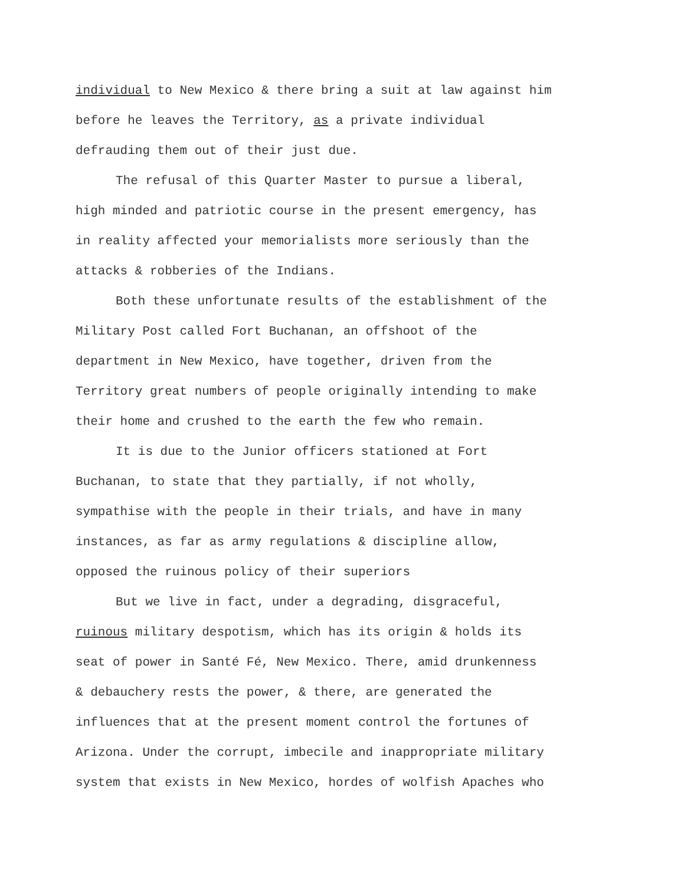individual to New Mexico & there bring a suit at law against him
before he leaves the Territory, as a private individual
defrauding them out of their just due.
The refusal of this Quarter Master to pursue a liberal,
high minded and patriotic course in the present emergency, has
in reality affected your memorialists more seriously than the
attacks & robberies of the Indians.
Both these unfortunate results of the establishment of the
Military Post called Fort Buchanan, an offshoot of the
department in New Mexico, have together, driven from the
Territory great numbers of people originally intending to make
their home and crushed to the earth the few who remain.
It is due to the Junior officers stationed at Fort
Buchanan, to state that they partially, if not wholly,
sympathise with the people in their trials, and have in many
instances, as far as army regulations & discipline allow,
opposed the ruinous policy of their superiors
But we live in fact, under a degrading, disgraceful,
ruinous military despotism, which has its origin & holds its
seat of power in Santé Fé, New Mexico. There, amid drunkenness
& debauchery rests the power, & there, are generated the
influences that at the present moment control the fortunes of
Arizona. Under the corrupt, imbecile and inappropriate military
system that exists in New Mexico, hordes of wolfish Apaches who